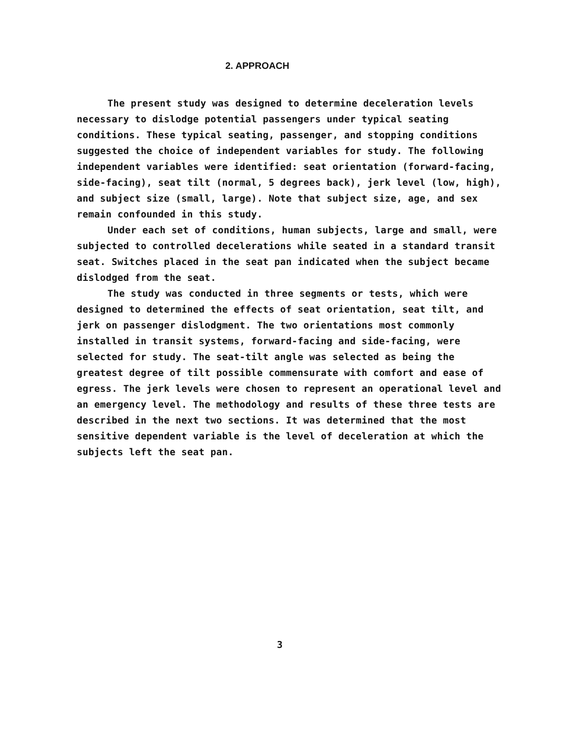2. APPROACH
The present study was designed to determine deceleration levels necessary to dislodge potential passengers under typical seating conditions. These typical seating, passenger, and stopping conditions suggested the choice of independent variables for study. The following independent variables were identified: seat orientation (forward-facing, side-facing), seat tilt (normal, 5 degrees back), jerk level (low, high), and subject size (small, large). Note that subject size, age, and sex remain confounded in this study.
Under each set of conditions, human subjects, large and small, were subjected to controlled decelerations while seated in a standard transit seat. Switches placed in the seat pan indicated when the subject became dislodged from the seat.
The study was conducted in three segments or tests, which were designed to determined the effects of seat orientation, seat tilt, and jerk on passenger dislodgment. The two orientations most commonly installed in transit systems, forward-facing and side-facing, were selected for study. The seat-tilt angle was selected as being the greatest degree of tilt possible commensurate with comfort and ease of egress. The jerk levels were chosen to represent an operational level and an emergency level. The methodology and results of these three tests are described in the next two sections. It was determined that the most sensitive dependent variable is the level of deceleration at which the subjects left the seat pan.
3